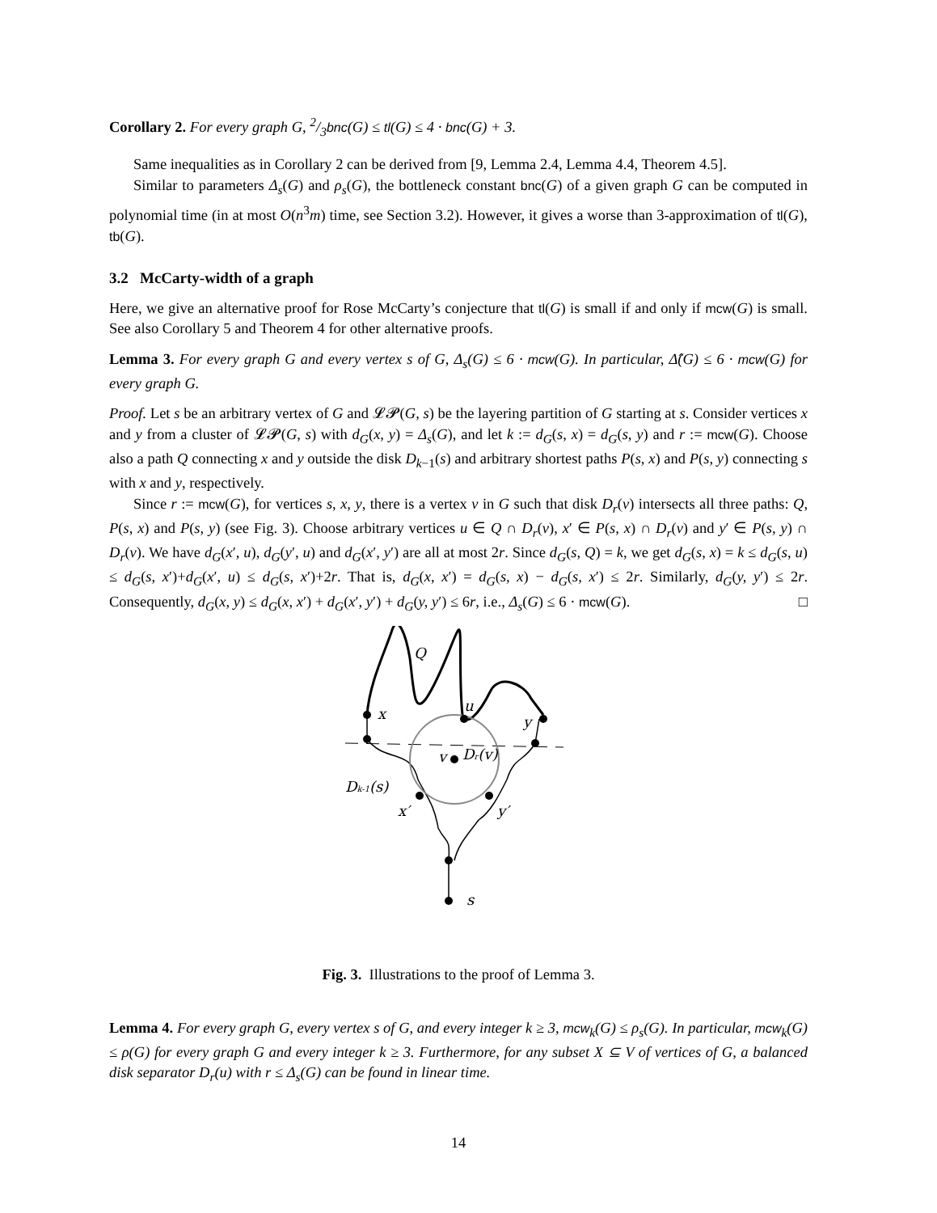Corollary 2. For every graph G, 2/3bnc(G) ≤ tl(G) ≤ 4 · bnc(G) + 3.
Same inequalities as in Corollary 2 can be derived from [9, Lemma 2.4, Lemma 4.4, Theorem 4.5].
Similar to parameters Δ<sub>s</sub>(G) and ρ<sub>s</sub>(G), the bottleneck constant bnc(G) of a given graph G can be computed in polynomial time (in at most O(n<sup>3</sup>m) time, see Section 3.2). However, it gives a worse than 3-approximation of tl(G), tb(G).
3.2 McCarty-width of a graph
Here, we give an alternative proof for Rose McCarty’s conjecture that tl(G) is small if and only if mcw(G) is small. See also Corollary 5 and Theorem 4 for other alternative proofs.
Lemma 3. For every graph G and every vertex s of G, Δ<sub>s</sub>(G) ≤ 6 · mcw(G). In particular, Δ̂(G) ≤ 6 · mcw(G) for every graph G.
Proof. Let s be an arbitrary vertex of G and 𝓛𝓟(G, s) be the layering partition of G starting at s. Consider vertices x and y from a cluster of 𝓛𝓟(G, s) with d<sub>G</sub>(x, y) = Δ<sub>s</sub>(G), and let k := d<sub>G</sub>(s, x) = d<sub>G</sub>(s, y) and r := mcw(G). Choose also a path Q connecting x and y outside the disk D<sub>k−1</sub>(s) and arbitrary shortest paths P(s, x) and P(s, y) connecting s with x and y, respectively.
Since r := mcw(G), for vertices s, x, y, there is a vertex v in G such that disk D<sub>r</sub>(v) intersects all three paths: Q, P(s, x) and P(s, y) (see Fig. 3). Choose arbitrary vertices u ∈ Q ∩ D<sub>r</sub>(v), x′ ∈ P(s, x) ∩ D<sub>r</sub>(v) and y′ ∈ P(s, y) ∩ D<sub>r</sub>(v). We have d<sub>G</sub>(x′, u), d<sub>G</sub>(y′, u) and d<sub>G</sub>(x′, y′) are all at most 2r. Since d<sub>G</sub>(s, Q) = k, we get d<sub>G</sub>(s, x) = k ≤ d<sub>G</sub>(s, u) ≤ d<sub>G</sub>(s, x′)+d<sub>G</sub>(x′, u) ≤ d<sub>G</sub>(s, x′)+2r. That is, d<sub>G</sub>(x, x′) = d<sub>G</sub>(s, x) − d<sub>G</sub>(s, x′) ≤ 2r. Similarly, d<sub>G</sub>(y, y′) ≤ 2r. Consequently, d<sub>G</sub>(x, y) ≤ d<sub>G</sub>(x, x′) + d<sub>G</sub>(x′, y′) + d<sub>G</sub>(y, y′) ≤ 6r, i.e., Δ<sub>s</sub>(G) ≤ 6 · mcw(G). □
Q
x
u
y
v
Dr(v)
Dk-1(s)
x′
y′
s
Fig. 3. Illustrations to the proof of Lemma 3.
Lemma 4. For every graph G, every vertex s of G, and every integer k ≥ 3, mcw<sub>k</sub>(G) ≤ ρ<sub>s</sub>(G). In particular, mcw<sub>k</sub>(G) ≤ ρ(G) for every graph G and every integer k ≥ 3. Furthermore, for any subset X ⊆ V of vertices of G, a balanced disk separator D<sub>r</sub>(u) with r ≤ Δ<sub>s</sub>(G) can be found in linear time.
14